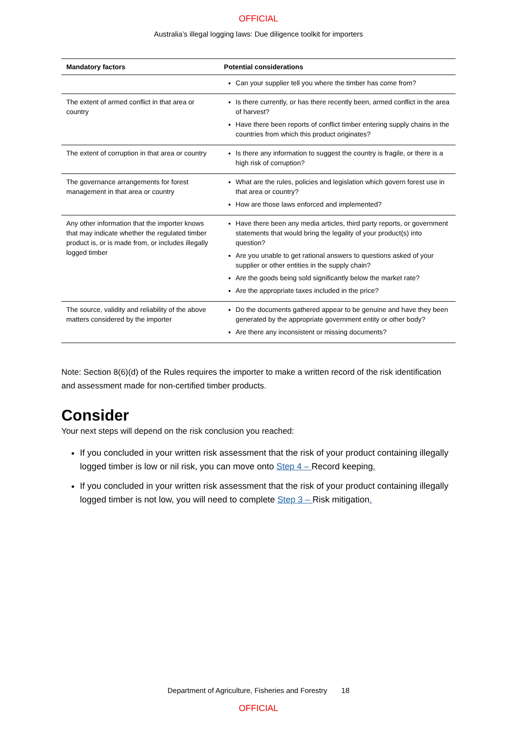OFFICIAL
Australia’s illegal logging laws: Due diligence toolkit for importers
| Mandatory factors | Potential considerations |
| --- | --- |
| | Can your supplier tell you where the timber has come from? |
| The extent of armed conflict in that area or country | Is there currently, or has there recently been, armed conflict in the area of harvest? Have there been reports of conflict timber entering supply chains in the countries from which this product originates? |
| The extent of corruption in that area or country | Is there any information to suggest the country is fragile, or there is a high risk of corruption? |
| The governance arrangements for forest management in that area or country | What are the rules, policies and legislation which govern forest use in that area or country? How are those laws enforced and implemented? |
| Any other information that the importer knows that may indicate whether the regulated timber product is, or is made from, or includes illegally logged timber | Have there been any media articles, third party reports, or government statements that would bring the legality of your product(s) into question? Are you unable to get rational answers to questions asked of your supplier or other entities in the supply chain? Are the goods being sold significantly below the market rate? Are the appropriate taxes included in the price? |
| The source, validity and reliability of the above matters considered by the importer | Do the documents gathered appear to be genuine and have they been generated by the appropriate government entity or other body? Are there any inconsistent or missing documents? |
Note: Section 8(6)(d) of the Rules requires the importer to make a written record of the risk identification and assessment made for non-certified timber products.
Consider
Your next steps will depend on the risk conclusion you reached:
If you concluded in your written risk assessment that the risk of your product containing illegally logged timber is low or nil risk, you can move onto Step 4 – Record keeping.
If you concluded in your written risk assessment that the risk of your product containing illegally logged timber is not low, you will need to complete Step 3 – Risk mitigation.
Department of Agriculture, Fisheries and Forestry 18
OFFICIAL